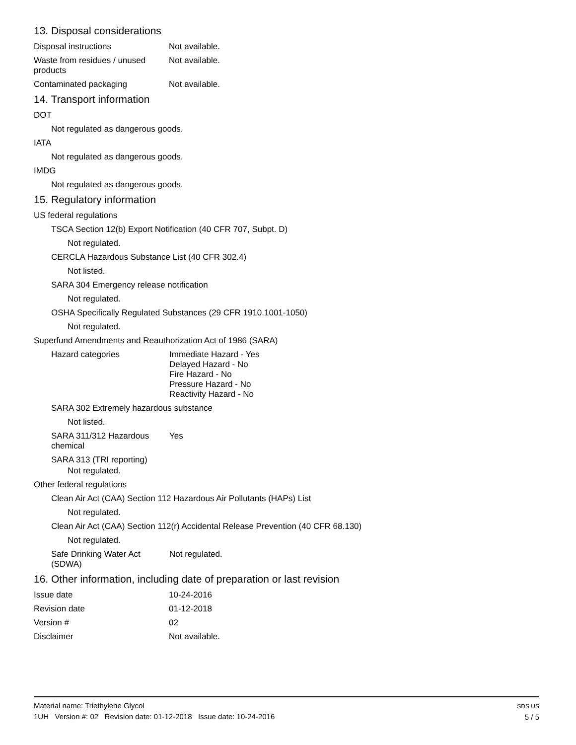13. Disposal considerations
Disposal instructions Not available.
Waste from residues / unused
products
Not available.
Contaminated packaging Not available.
14. Transport information
DOT
Not regulated as dangerous goods.
IATA
Not regulated as dangerous goods.
IMDG
Not regulated as dangerous goods.
15. Regulatory information
US federal regulations
TSCA Section 12(b) Export Notification (40 CFR 707, Subpt. D)
Not regulated.
CERCLA Hazardous Substance List (40 CFR 302.4)
Not listed.
SARA 304 Emergency release notification
Not regulated.
OSHA Specifically Regulated Substances (29 CFR 1910.1001-1050)
Not regulated.
Superfund Amendments and Reauthorization Act of 1986 (SARA)
Hazard categories Immediate Hazard - Yes
Delayed Hazard - No
Fire Hazard - No
Pressure Hazard - No
Reactivity Hazard - No
SARA 302 Extremely hazardous substance
Not listed.
SARA 311/312 Hazardous
chemical
Yes
SARA 313 (TRI reporting)
Not regulated.
Other federal regulations
Clean Air Act (CAA) Section 112 Hazardous Air Pollutants (HAPs) List
Not regulated.
Clean Air Act (CAA) Section 112(r) Accidental Release Prevention (40 CFR 68.130)
Not regulated.
Safe Drinking Water Act
(SDWA)
Not regulated.
16. Other information, including date of preparation or last revision
Issue date 10-24-2016
Revision date 01-12-2018
Version # 02
Disclaimer Not available.
Material name: Triethylene Glycol
1UH Version #: 02 Revision date: 01-12-2018 Issue date: 10-24-2016
SDS US
5 / 5